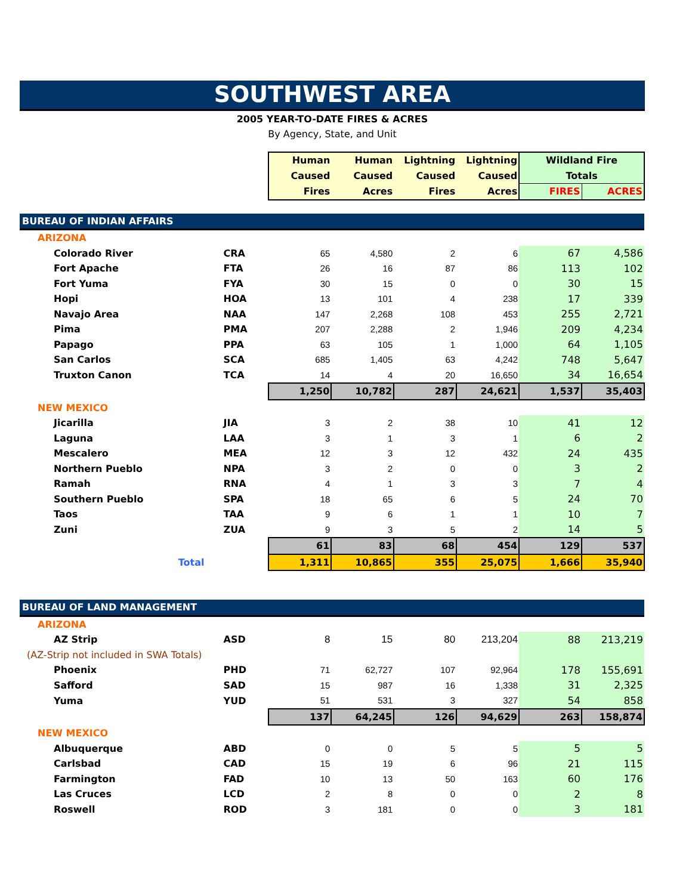SOUTHWEST AREA
2005 YEAR-TO-DATE FIRES & ACRES
By Agency, State, and Unit
| | | Human | Human | Lightning | Lightning | Wildland Fire | |
| | | Caused | Caused | Caused | Caused | Totals | |
| | | Fires | Acres | Fires | Acres | FIRES | ACRES |
| BUREAU OF INDIAN AFFAIRS | | | | | | | |
| ARIZONA | | | | | | | |
| Colorado River | CRA | 65 | 4,580 | 2 | 6 | 67 | 4,586 |
| Fort Apache | FTA | 26 | 16 | 87 | 86 | 113 | 102 |
| Fort Yuma | FYA | 30 | 15 | 0 | 0 | 30 | 15 |
| Hopi | HOA | 13 | 101 | 4 | 238 | 17 | 339 |
| Navajo Area | NAA | 147 | 2,268 | 108 | 453 | 255 | 2,721 |
| Pima | PMA | 207 | 2,288 | 2 | 1,946 | 209 | 4,234 |
| Papago | PPA | 63 | 105 | 1 | 1,000 | 64 | 1,105 |
| San Carlos | SCA | 685 | 1,405 | 63 | 4,242 | 748 | 5,647 |
| Truxton Canon | TCA | 14 | 4 | 20 | 16,650 | 34 | 16,654 |
| | | 1,250 | 10,782 | 287 | 24,621 | 1,537 | 35,403 |
| NEW MEXICO | | | | | | | |
| Jicarilla | JIA | 3 | 2 | 38 | 10 | 41 | 12 |
| Laguna | LAA | 3 | 1 | 3 | 1 | 6 | 2 |
| Mescalero | MEA | 12 | 3 | 12 | 432 | 24 | 435 |
| Northern Pueblo | NPA | 3 | 2 | 0 | 0 | 3 | 2 |
| Ramah | RNA | 4 | 1 | 3 | 3 | 7 | 4 |
| Southern Pueblo | SPA | 18 | 65 | 6 | 5 | 24 | 70 |
| Taos | TAA | 9 | 6 | 1 | 1 | 10 | 7 |
| Zuni | ZUA | 9 | 3 | 5 | 2 | 14 | 5 |
| | | 61 | 83 | 68 | 454 | 129 | 537 |
| Total | | 1,311 | 10,865 | 355 | 25,075 | 1,666 | 35,940 |
| BUREAU OF LAND MANAGEMENT | | | | | | | |
| ARIZONA | | | | | | | |
| AZ Strip | ASD | 8 | 15 | 80 | 213,204 | 88 | 213,219 |
| (AZ-Strip not included in SWA Totals) | | | | | | | |
| Phoenix | PHD | 71 | 62,727 | 107 | 92,964 | 178 | 155,691 |
| Safford | SAD | 15 | 987 | 16 | 1,338 | 31 | 2,325 |
| Yuma | YUD | 51 | 531 | 3 | 327 | 54 | 858 |
| | | 137 | 64,245 | 126 | 94,629 | 263 | 158,874 |
| NEW MEXICO | | | | | | | |
| Albuquerque | ABD | 0 | 0 | 5 | 5 | 5 | 5 |
| Carlsbad | CAD | 15 | 19 | 6 | 96 | 21 | 115 |
| Farmington | FAD | 10 | 13 | 50 | 163 | 60 | 176 |
| Las Cruces | LCD | 2 | 8 | 0 | 0 | 2 | 8 |
| Roswell | ROD | 3 | 181 | 0 | 0 | 3 | 181 |